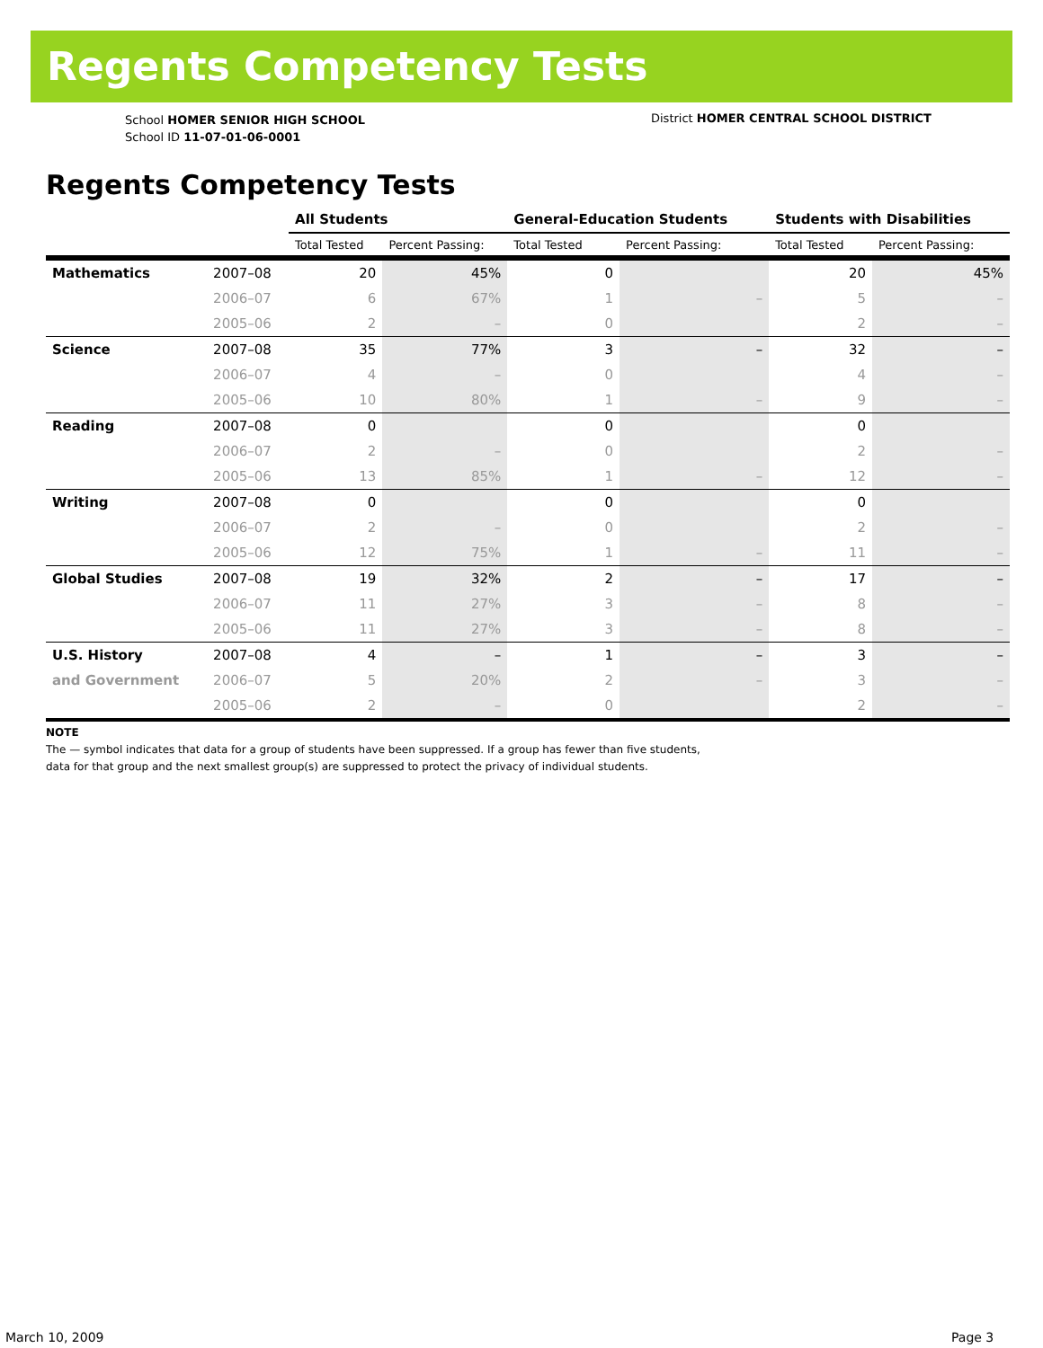Regents Competency Tests
School HOMER SENIOR HIGH SCHOOL
School ID 11-07-01-06-0001
District HOMER CENTRAL SCHOOL DISTRICT
Regents Competency Tests
| | | All Students | | General-Education Students | | Students with Disabilities | |
| --- | --- | --- | --- | --- | --- | --- | --- |
| | | Total Tested | Percent Passing: | Total Tested | Percent Passing: | Total Tested | Percent Passing: |
| Mathematics | 2007–08 | 20 | 45% | 0 | | 20 | 45% |
| | 2006–07 | 6 | 67% | 1 | – | 5 | – |
| | 2005–06 | 2 | – | 0 | | 2 | – |
| Science | 2007–08 | 35 | 77% | 3 | – | 32 | – |
| | 2006–07 | 4 | – | 0 | | 4 | – |
| | 2005–06 | 10 | 80% | 1 | – | 9 | – |
| Reading | 2007–08 | 0 | | 0 | | 0 | |
| | 2006–07 | 2 | – | 0 | | 2 | – |
| | 2005–06 | 13 | 85% | 1 | – | 12 | – |
| Writing | 2007–08 | 0 | | 0 | | 0 | |
| | 2006–07 | 2 | – | 0 | | 2 | – |
| | 2005–06 | 12 | 75% | 1 | – | 11 | – |
| Global Studies | 2007–08 | 19 | 32% | 2 | – | 17 | – |
| | 2006–07 | 11 | 27% | 3 | – | 8 | – |
| | 2005–06 | 11 | 27% | 3 | – | 8 | – |
| U.S. History | 2007–08 | 4 | – | 1 | – | 3 | – |
| and Government | 2006–07 | 5 | 20% | 2 | – | 3 | – |
| | 2005–06 | 2 | – | 0 | | 2 | – |
NOTE
The — symbol indicates that data for a group of students have been suppressed. If a group has fewer than five students,
data for that group and the next smallest group(s) are suppressed to protect the privacy of individual students.
March 10, 2009 Page 3